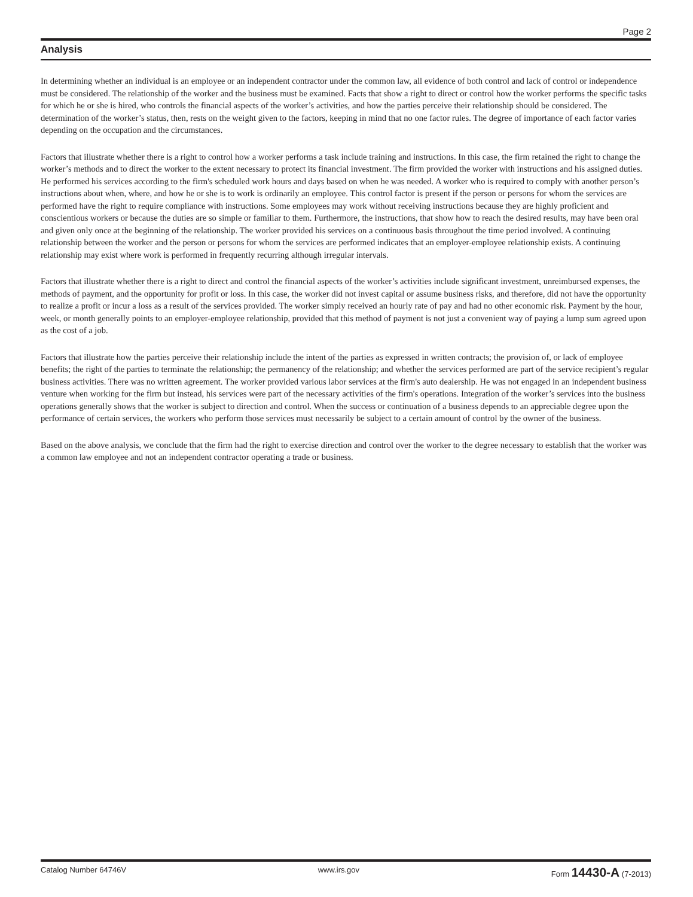Page 2
Analysis
In determining whether an individual is an employee or an independent contractor under the common law, all evidence of both control and lack of control or independence must be considered. The relationship of the worker and the business must be examined. Facts that show a right to direct or control how the worker performs the specific tasks for which he or she is hired, who controls the financial aspects of the worker’s activities, and how the parties perceive their relationship should be considered. The determination of the worker’s status, then, rests on the weight given to the factors, keeping in mind that no one factor rules. The degree of importance of each factor varies depending on the occupation and the circumstances.
Factors that illustrate whether there is a right to control how a worker performs a task include training and instructions. In this case, the firm retained the right to change the worker’s methods and to direct the worker to the extent necessary to protect its financial investment. The firm provided the worker with instructions and his assigned duties. He performed his services according to the firm's scheduled work hours and days based on when he was needed. A worker who is required to comply with another person’s instructions about when, where, and how he or she is to work is ordinarily an employee. This control factor is present if the person or persons for whom the services are performed have the right to require compliance with instructions. Some employees may work without receiving instructions because they are highly proficient and conscientious workers or because the duties are so simple or familiar to them. Furthermore, the instructions, that show how to reach the desired results, may have been oral and given only once at the beginning of the relationship. The worker provided his services on a continuous basis throughout the time period involved. A continuing relationship between the worker and the person or persons for whom the services are performed indicates that an employer-employee relationship exists. A continuing relationship may exist where work is performed in frequently recurring although irregular intervals.
Factors that illustrate whether there is a right to direct and control the financial aspects of the worker’s activities include significant investment, unreimbursed expenses, the methods of payment, and the opportunity for profit or loss. In this case, the worker did not invest capital or assume business risks, and therefore, did not have the opportunity to realize a profit or incur a loss as a result of the services provided. The worker simply received an hourly rate of pay and had no other economic risk. Payment by the hour, week, or month generally points to an employer-employee relationship, provided that this method of payment is not just a convenient way of paying a lump sum agreed upon as the cost of a job.
Factors that illustrate how the parties perceive their relationship include the intent of the parties as expressed in written contracts; the provision of, or lack of employee benefits; the right of the parties to terminate the relationship; the permanency of the relationship; and whether the services performed are part of the service recipient’s regular business activities. There was no written agreement. The worker provided various labor services at the firm's auto dealership. He was not engaged in an independent business venture when working for the firm but instead, his services were part of the necessary activities of the firm's operations. Integration of the worker’s services into the business operations generally shows that the worker is subject to direction and control. When the success or continuation of a business depends to an appreciable degree upon the performance of certain services, the workers who perform those services must necessarily be subject to a certain amount of control by the owner of the business.
Based on the above analysis, we conclude that the firm had the right to exercise direction and control over the worker to the degree necessary to establish that the worker was a common law employee and not an independent contractor operating a trade or business.
Catalog Number 64746V www.irs.gov Form 14430-A (7-2013)